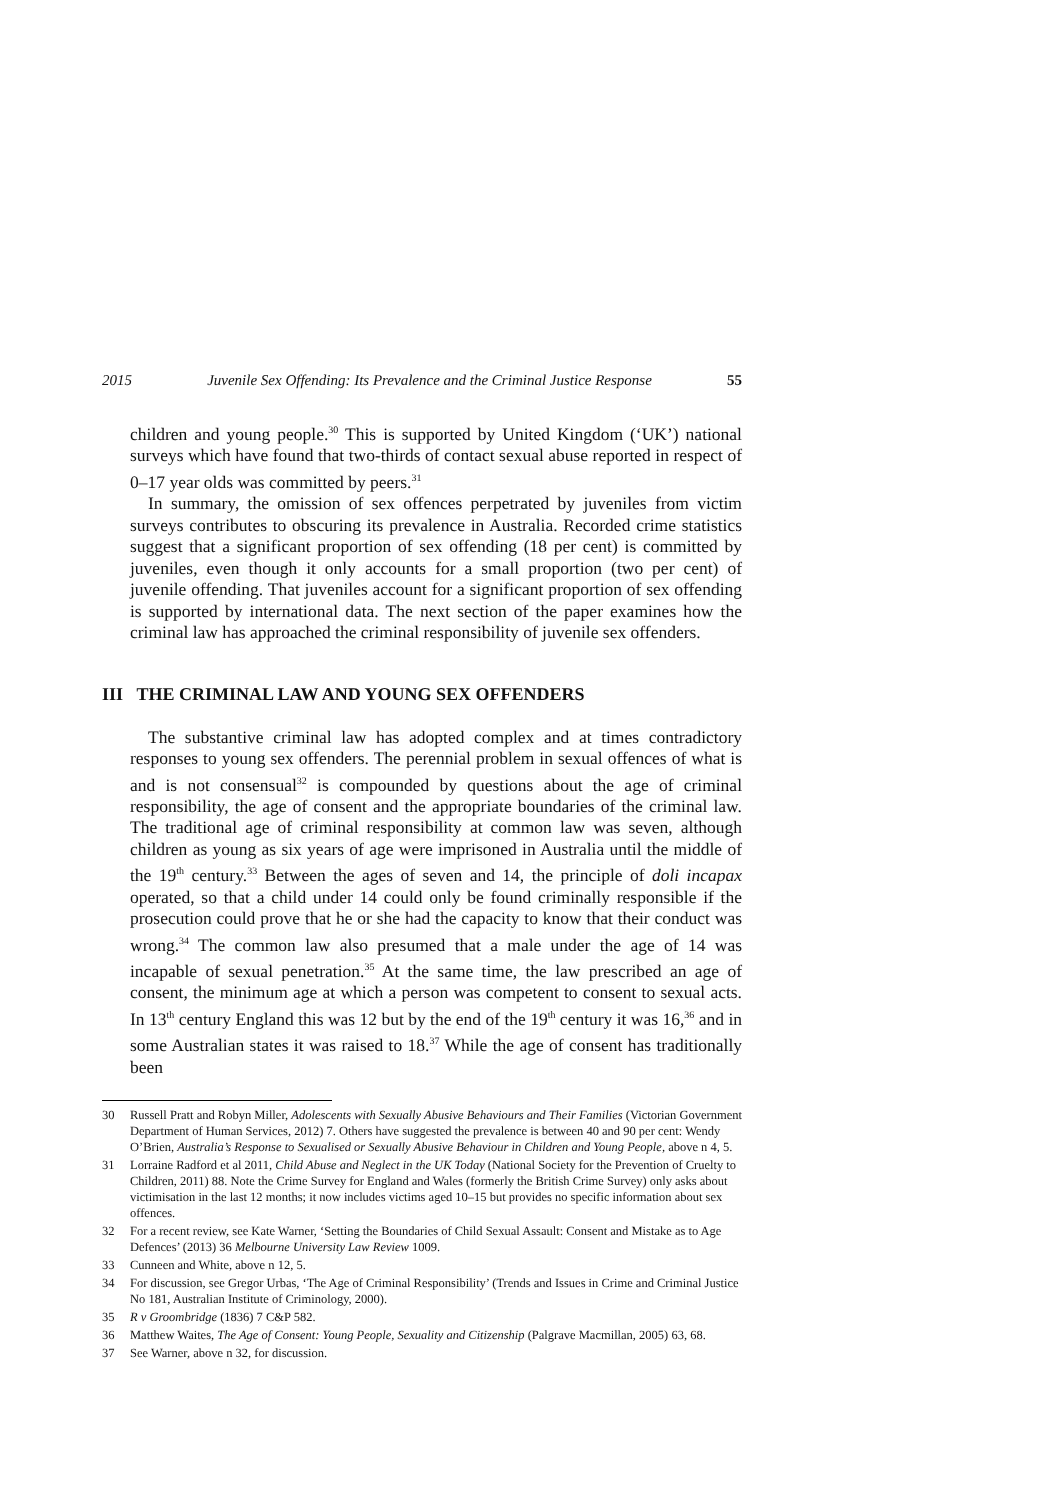2015 Juvenile Sex Offending: Its Prevalence and the Criminal Justice Response 55
children and young people.<sup>30</sup> This is supported by United Kingdom (‘UK’) national surveys which have found that two-thirds of contact sexual abuse reported in respect of 0–17 year olds was committed by peers.<sup>31</sup>
In summary, the omission of sex offences perpetrated by juveniles from victim surveys contributes to obscuring its prevalence in Australia. Recorded crime statistics suggest that a significant proportion of sex offending (18 per cent) is committed by juveniles, even though it only accounts for a small proportion (two per cent) of juvenile offending. That juveniles account for a significant proportion of sex offending is supported by international data. The next section of the paper examines how the criminal law has approached the criminal responsibility of juvenile sex offenders.
III THE CRIMINAL LAW AND YOUNG SEX OFFENDERS
The substantive criminal law has adopted complex and at times contradictory responses to young sex offenders. The perennial problem in sexual offences of what is and is not consensual<sup>32</sup> is compounded by questions about the age of criminal responsibility, the age of consent and the appropriate boundaries of the criminal law. The traditional age of criminal responsibility at common law was seven, although children as young as six years of age were imprisoned in Australia until the middle of the 19<sup>th</sup> century.<sup>33</sup> Between the ages of seven and 14, the principle of doli incapax operated, so that a child under 14 could only be found criminally responsible if the prosecution could prove that he or she had the capacity to know that their conduct was wrong.<sup>34</sup> The common law also presumed that a male under the age of 14 was incapable of sexual penetration.<sup>35</sup> At the same time, the law prescribed an age of consent, the minimum age at which a person was competent to consent to sexual acts. In 13<sup>th</sup> century England this was 12 but by the end of the 19<sup>th</sup> century it was 16,<sup>36</sup> and in some Australian states it was raised to 18.<sup>37</sup> While the age of consent has traditionally been
30 Russell Pratt and Robyn Miller, Adolescents with Sexually Abusive Behaviours and Their Families (Victorian Government Department of Human Services, 2012) 7. Others have suggested the prevalence is between 40 and 90 per cent: Wendy O’Brien, Australia’s Response to Sexualised or Sexually Abusive Behaviour in Children and Young People, above n 4, 5.
31 Lorraine Radford et al 2011, Child Abuse and Neglect in the UK Today (National Society for the Prevention of Cruelty to Children, 2011) 88. Note the Crime Survey for England and Wales (formerly the British Crime Survey) only asks about victimisation in the last 12 months; it now includes victims aged 10–15 but provides no specific information about sex offences.
32 For a recent review, see Kate Warner, ‘Setting the Boundaries of Child Sexual Assault: Consent and Mistake as to Age Defences’ (2013) 36 Melbourne University Law Review 1009.
33 Cunneen and White, above n 12, 5.
34 For discussion, see Gregor Urbas, ‘The Age of Criminal Responsibility’ (Trends and Issues in Crime and Criminal Justice No 181, Australian Institute of Criminology, 2000).
35 R v Groombridge (1836) 7 C&P 582.
36 Matthew Waites, The Age of Consent: Young People, Sexuality and Citizenship (Palgrave Macmillan, 2005) 63, 68.
37 See Warner, above n 32, for discussion.